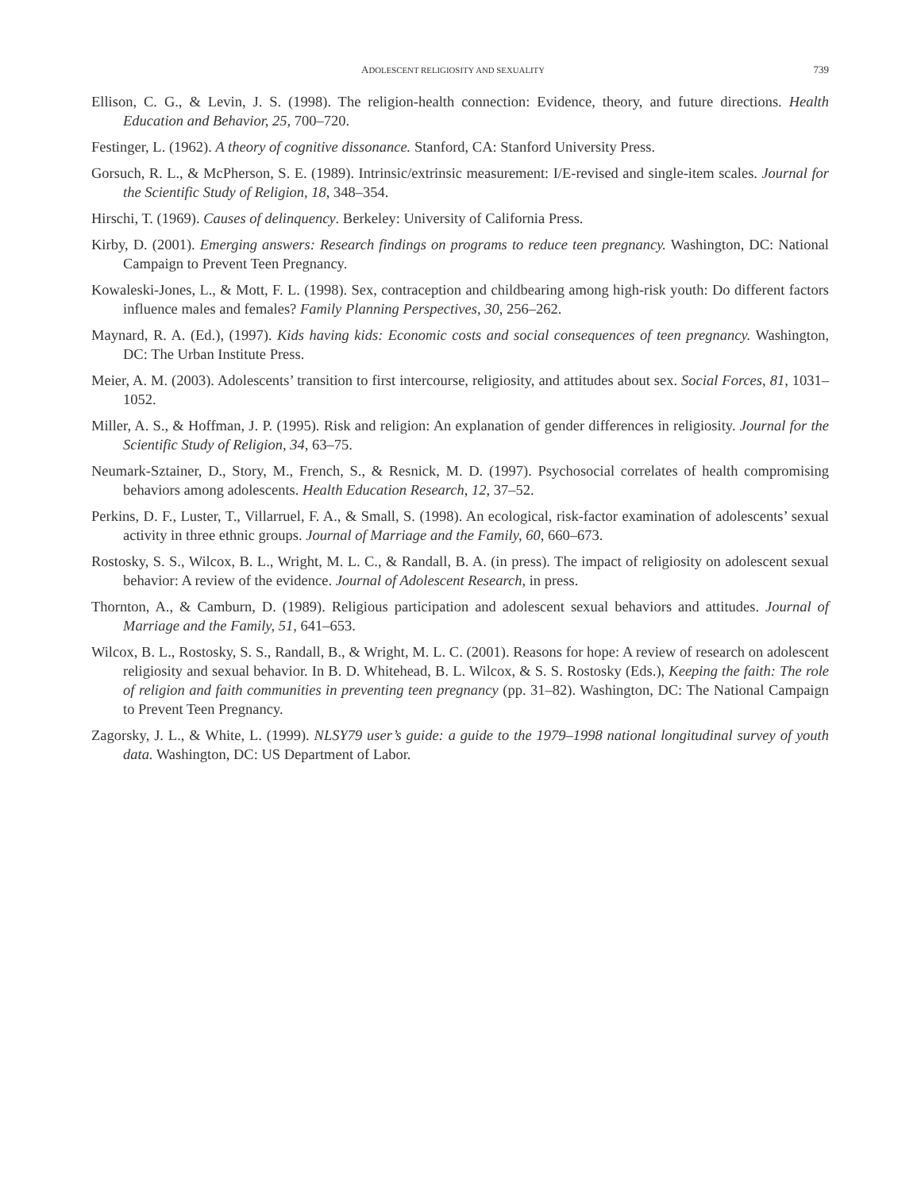ADOLESCENT RELIGIOSITY AND SEXUALITY 739
Ellison, C. G., & Levin, J. S. (1998). The religion-health connection: Evidence, theory, and future directions. Health Education and Behavior, 25, 700–720.
Festinger, L. (1962). A theory of cognitive dissonance. Stanford, CA: Stanford University Press.
Gorsuch, R. L., & McPherson, S. E. (1989). Intrinsic/extrinsic measurement: I/E-revised and single-item scales. Journal for the Scientific Study of Religion, 18, 348–354.
Hirschi, T. (1969). Causes of delinquency. Berkeley: University of California Press.
Kirby, D. (2001). Emerging answers: Research findings on programs to reduce teen pregnancy. Washington, DC: National Campaign to Prevent Teen Pregnancy.
Kowaleski-Jones, L., & Mott, F. L. (1998). Sex, contraception and childbearing among high-risk youth: Do different factors influence males and females? Family Planning Perspectives, 30, 256–262.
Maynard, R. A. (Ed.), (1997). Kids having kids: Economic costs and social consequences of teen pregnancy. Washington, DC: The Urban Institute Press.
Meier, A. M. (2003). Adolescents’ transition to first intercourse, religiosity, and attitudes about sex. Social Forces, 81, 1031–1052.
Miller, A. S., & Hoffman, J. P. (1995). Risk and religion: An explanation of gender differences in religiosity. Journal for the Scientific Study of Religion, 34, 63–75.
Neumark-Sztainer, D., Story, M., French, S., & Resnick, M. D. (1997). Psychosocial correlates of health compromising behaviors among adolescents. Health Education Research, 12, 37–52.
Perkins, D. F., Luster, T., Villarruel, F. A., & Small, S. (1998). An ecological, risk-factor examination of adolescents’ sexual activity in three ethnic groups. Journal of Marriage and the Family, 60, 660–673.
Rostosky, S. S., Wilcox, B. L., Wright, M. L. C., & Randall, B. A. (in press). The impact of religiosity on adolescent sexual behavior: A review of the evidence. Journal of Adolescent Research, in press.
Thornton, A., & Camburn, D. (1989). Religious participation and adolescent sexual behaviors and attitudes. Journal of Marriage and the Family, 51, 641–653.
Wilcox, B. L., Rostosky, S. S., Randall, B., & Wright, M. L. C. (2001). Reasons for hope: A review of research on adolescent religiosity and sexual behavior. In B. D. Whitehead, B. L. Wilcox, & S. S. Rostosky (Eds.), Keeping the faith: The role of religion and faith communities in preventing teen pregnancy (pp. 31–82). Washington, DC: The National Campaign to Prevent Teen Pregnancy.
Zagorsky, J. L., & White, L. (1999). NLSY79 user’s guide: a guide to the 1979–1998 national longitudinal survey of youth data. Washington, DC: US Department of Labor.